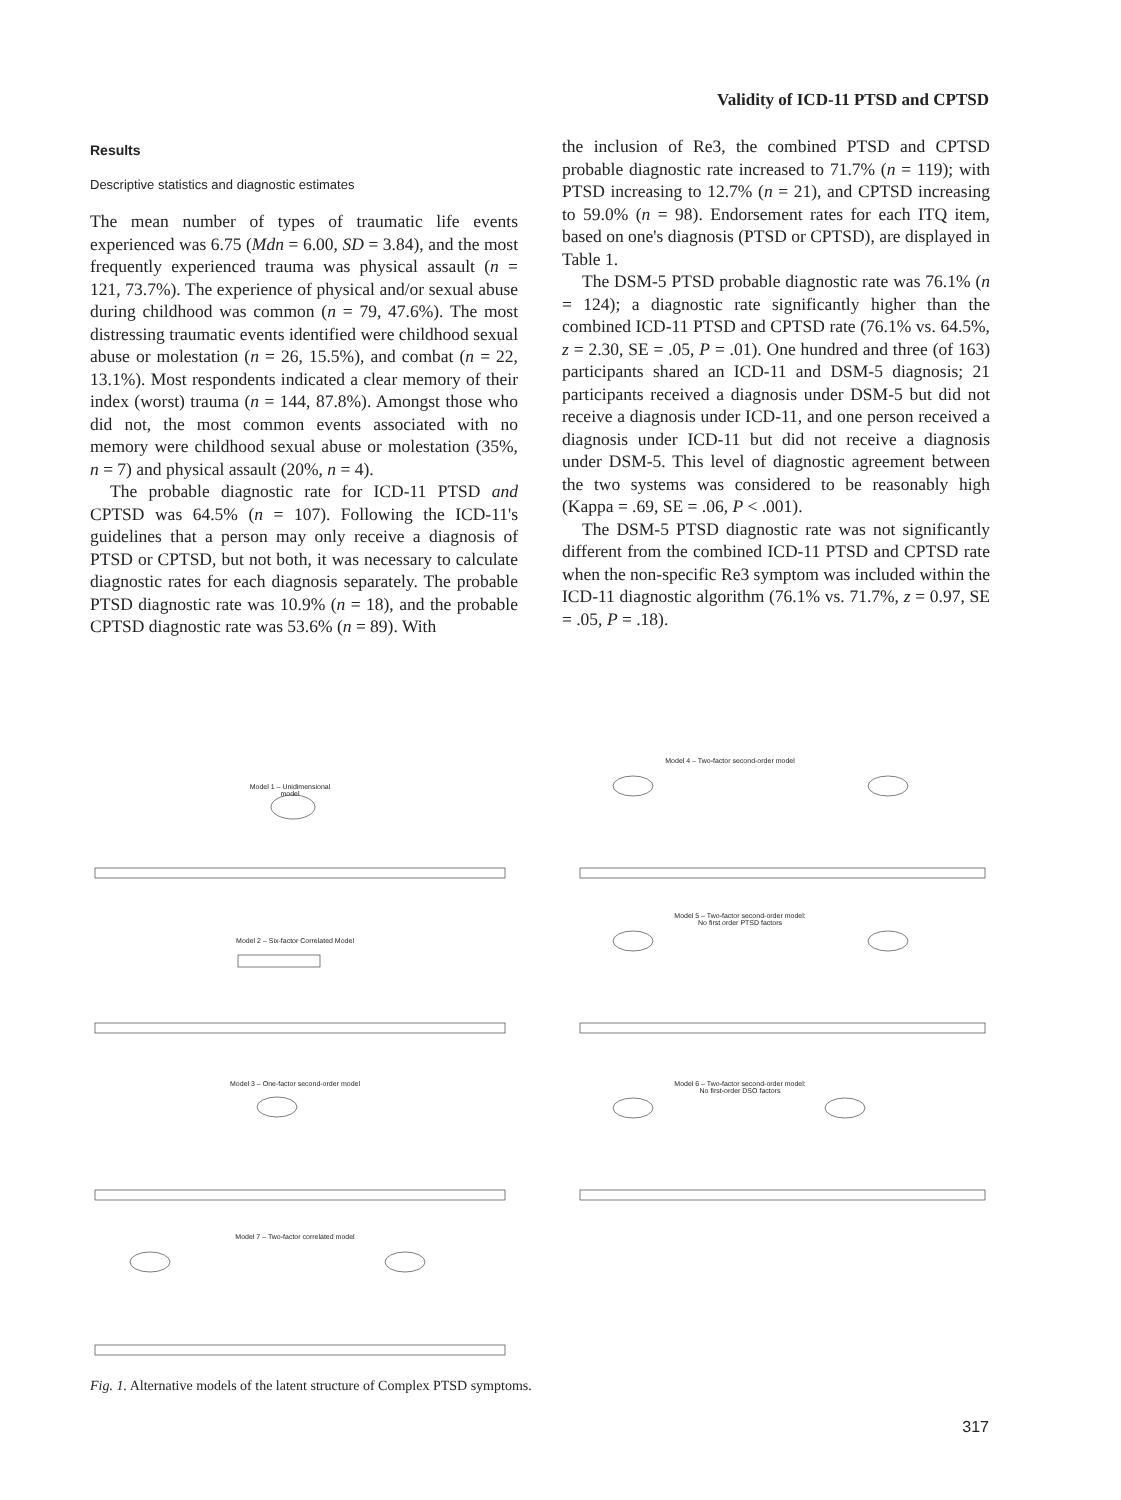Validity of ICD-11 PTSD and CPTSD
Results
Descriptive statistics and diagnostic estimates
The mean number of types of traumatic life events experienced was 6.75 (Mdn = 6.00, SD = 3.84), and the most frequently experienced trauma was physical assault (n = 121, 73.7%). The experience of physical and/or sexual abuse during childhood was common (n = 79, 47.6%). The most distressing traumatic events identified were childhood sexual abuse or molestation (n = 26, 15.5%), and combat (n = 22, 13.1%). Most respondents indicated a clear memory of their index (worst) trauma (n = 144, 87.8%). Amongst those who did not, the most common events associated with no memory were childhood sexual abuse or molestation (35%, n = 7) and physical assault (20%, n = 4).
The probable diagnostic rate for ICD-11 PTSD and CPTSD was 64.5% (n = 107). Following the ICD-11's guidelines that a person may only receive a diagnosis of PTSD or CPTSD, but not both, it was necessary to calculate diagnostic rates for each diagnosis separately. The probable PTSD diagnostic rate was 10.9% (n = 18), and the probable CPTSD diagnostic rate was 53.6% (n = 89). With
the inclusion of Re3, the combined PTSD and CPTSD probable diagnostic rate increased to 71.7% (n = 119); with PTSD increasing to 12.7% (n = 21), and CPTSD increasing to 59.0% (n = 98). Endorsement rates for each ITQ item, based on one's diagnosis (PTSD or CPTSD), are displayed in Table 1.
The DSM-5 PTSD probable diagnostic rate was 76.1% (n = 124); a diagnostic rate significantly higher than the combined ICD-11 PTSD and CPTSD rate (76.1% vs. 64.5%, z = 2.30, SE = .05, P = .01). One hundred and three (of 163) participants shared an ICD-11 and DSM-5 diagnosis; 21 participants received a diagnosis under DSM-5 but did not receive a diagnosis under ICD-11, and one person received a diagnosis under ICD-11 but did not receive a diagnosis under DSM-5. This level of diagnostic agreement between the two systems was considered to be reasonably high (Kappa = .69, SE = .06, P < .001).
The DSM-5 PTSD diagnostic rate was not significantly different from the combined ICD-11 PTSD and CPTSD rate when the non-specific Re3 symptom was included within the ICD-11 diagnostic algorithm (76.1% vs. 71.7%, z = 0.97, SE = .05, P = .18).
Model 1 – Unidimensional model
Model 4 – Two-factor second-order model
Model 2 – Six-factor Correlated Model
Model 5 – Two-factor second-order model: No first order PTSD factors
Model 3 – One-factor second-order model
Model 6 – Two-factor second-order model: No first-order DSO factors
Model 7 – Two-factor correlated model
Fig. 1. Alternative models of the latent structure of Complex PTSD symptoms.
317